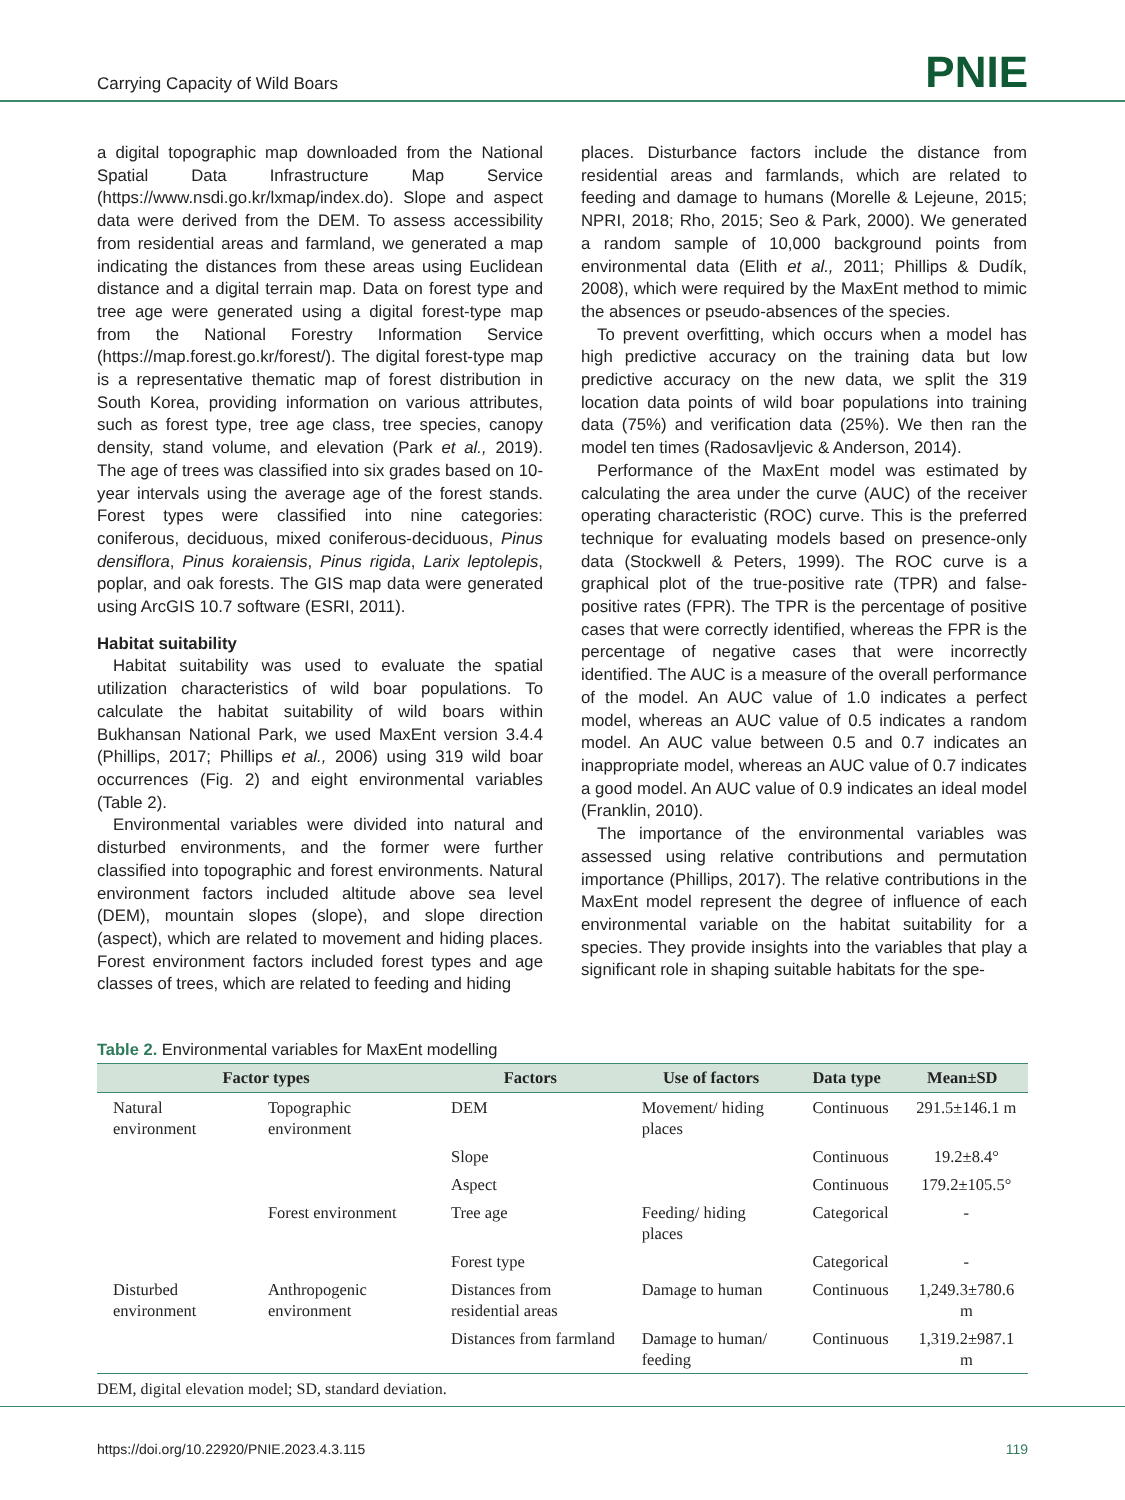Carrying Capacity of Wild Boars PNIE
a digital topographic map downloaded from the National Spatial Data Infrastructure Map Service (https://www.nsdi.go.kr/lxmap/index.do). Slope and aspect data were derived from the DEM. To assess accessibility from residential areas and farmland, we generated a map indicating the distances from these areas using Euclidean distance and a digital terrain map. Data on forest type and tree age were generated using a digital forest-type map from the National Forestry Information Service (https://map.forest.go.kr/forest/). The digital forest-type map is a representative thematic map of forest distribution in South Korea, providing information on various attributes, such as forest type, tree age class, tree species, canopy density, stand volume, and elevation (Park et al., 2019). The age of trees was classified into six grades based on 10-year intervals using the average age of the forest stands. Forest types were classified into nine categories: coniferous, deciduous, mixed coniferous-deciduous, Pinus densiflora, Pinus koraiensis, Pinus rigida, Larix leptolepis, poplar, and oak forests. The GIS map data were generated using ArcGIS 10.7 software (ESRI, 2011).
Habitat suitability
Habitat suitability was used to evaluate the spatial utilization characteristics of wild boar populations. To calculate the habitat suitability of wild boars within Bukhansan National Park, we used MaxEnt version 3.4.4 (Phillips, 2017; Phillips et al., 2006) using 319 wild boar occurrences (Fig. 2) and eight environmental variables (Table 2).
Environmental variables were divided into natural and disturbed environments, and the former were further classified into topographic and forest environments. Natural environment factors included altitude above sea level (DEM), mountain slopes (slope), and slope direction (aspect), which are related to movement and hiding places. Forest environment factors included forest types and age classes of trees, which are related to feeding and hiding
places. Disturbance factors include the distance from residential areas and farmlands, which are related to feeding and damage to humans (Morelle & Lejeune, 2015; NPRI, 2018; Rho, 2015; Seo & Park, 2000). We generated a random sample of 10,000 background points from environmental data (Elith et al., 2011; Phillips & Dudík, 2008), which were required by the MaxEnt method to mimic the absences or pseudo-absences of the species.
To prevent overfitting, which occurs when a model has high predictive accuracy on the training data but low predictive accuracy on the new data, we split the 319 location data points of wild boar populations into training data (75%) and verification data (25%). We then ran the model ten times (Radosavljevic & Anderson, 2014).
Performance of the MaxEnt model was estimated by calculating the area under the curve (AUC) of the receiver operating characteristic (ROC) curve. This is the preferred technique for evaluating models based on presence-only data (Stockwell & Peters, 1999). The ROC curve is a graphical plot of the true-positive rate (TPR) and false-positive rates (FPR). The TPR is the percentage of positive cases that were correctly identified, whereas the FPR is the percentage of negative cases that were incorrectly identified. The AUC is a measure of the overall performance of the model. An AUC value of 1.0 indicates a perfect model, whereas an AUC value of 0.5 indicates a random model. An AUC value between 0.5 and 0.7 indicates an inappropriate model, whereas an AUC value of 0.7 indicates a good model. An AUC value of 0.9 indicates an ideal model (Franklin, 2010).
The importance of the environmental variables was assessed using relative contributions and permutation importance (Phillips, 2017). The relative contributions in the MaxEnt model represent the degree of influence of each environmental variable on the habitat suitability for a species. They provide insights into the variables that play a significant role in shaping suitable habitats for the spe-
Table 2. Environmental variables for MaxEnt modelling
| Factor types | | Factors | Use of factors | Data type | Mean±SD |
| --- | --- | --- | --- | --- | --- |
| Natural environment | Topographic environment | DEM | Movement/ hiding places | Continuous | 291.5±146.1 m |
| | | Slope | | Continuous | 19.2±8.4° |
| | | Aspect | | Continuous | 179.2±105.5° |
| | Forest environment | Tree age | Feeding/ hiding places | Categorical | - |
| | | Forest type | | Categorical | - |
| Disturbed environment | Anthropogenic environment | Distances from residential areas | Damage to human | Continuous | 1,249.3±780.6 m |
| | | Distances from farmland | Damage to human/ feeding | Continuous | 1,319.2±987.1 m |
DEM, digital elevation model; SD, standard deviation.
https://doi.org/10.22920/PNIE.2023.4.3.115 119